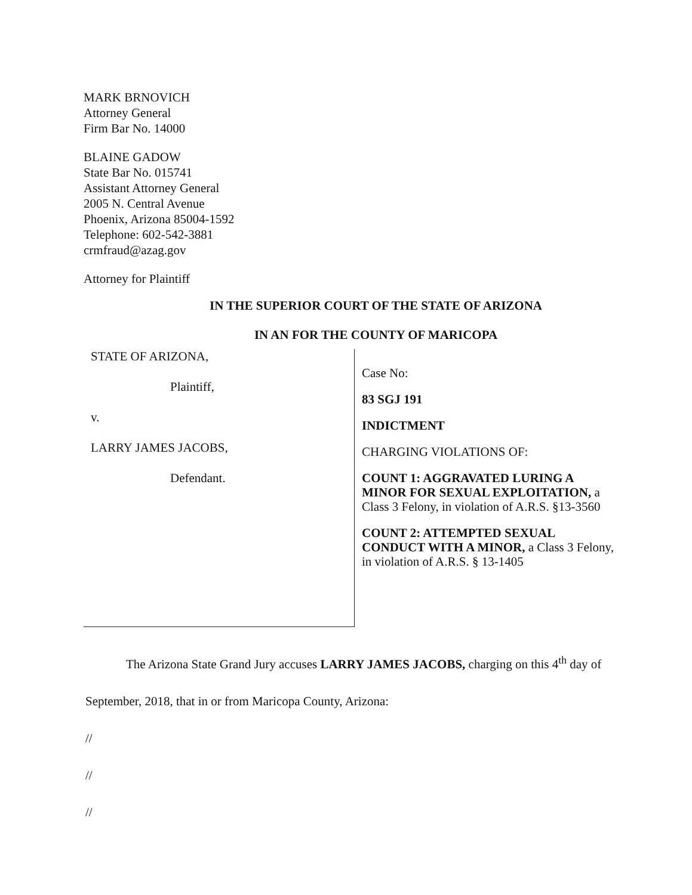MARK BRNOVICH
Attorney General
Firm Bar No. 14000
BLAINE GADOW
State Bar No. 015741
Assistant Attorney General
2005 N. Central Avenue
Phoenix, Arizona 85004-1592
Telephone: 602-542-3881
crmfraud@azag.gov
Attorney for Plaintiff
IN THE SUPERIOR COURT OF THE STATE OF ARIZONA
IN AN FOR THE COUNTY OF MARICOPA
STATE OF ARIZONA,
Plaintiff,
v.
LARRY JAMES JACOBS,
Defendant.
Case No:
83 SGJ 191
INDICTMENT
CHARGING VIOLATIONS OF:
COUNT 1: AGGRAVATED LURING A MINOR FOR SEXUAL EXPLOITATION, a Class 3 Felony, in violation of A.R.S. §13-3560
COUNT 2: ATTEMPTED SEXUAL CONDUCT WITH A MINOR, a Class 3 Felony, in violation of A.R.S. § 13-1405
The Arizona State Grand Jury accuses LARRY JAMES JACOBS, charging on this 4<sup>th</sup> day of September, 2018, that in or from Maricopa County, Arizona:
//
//
//